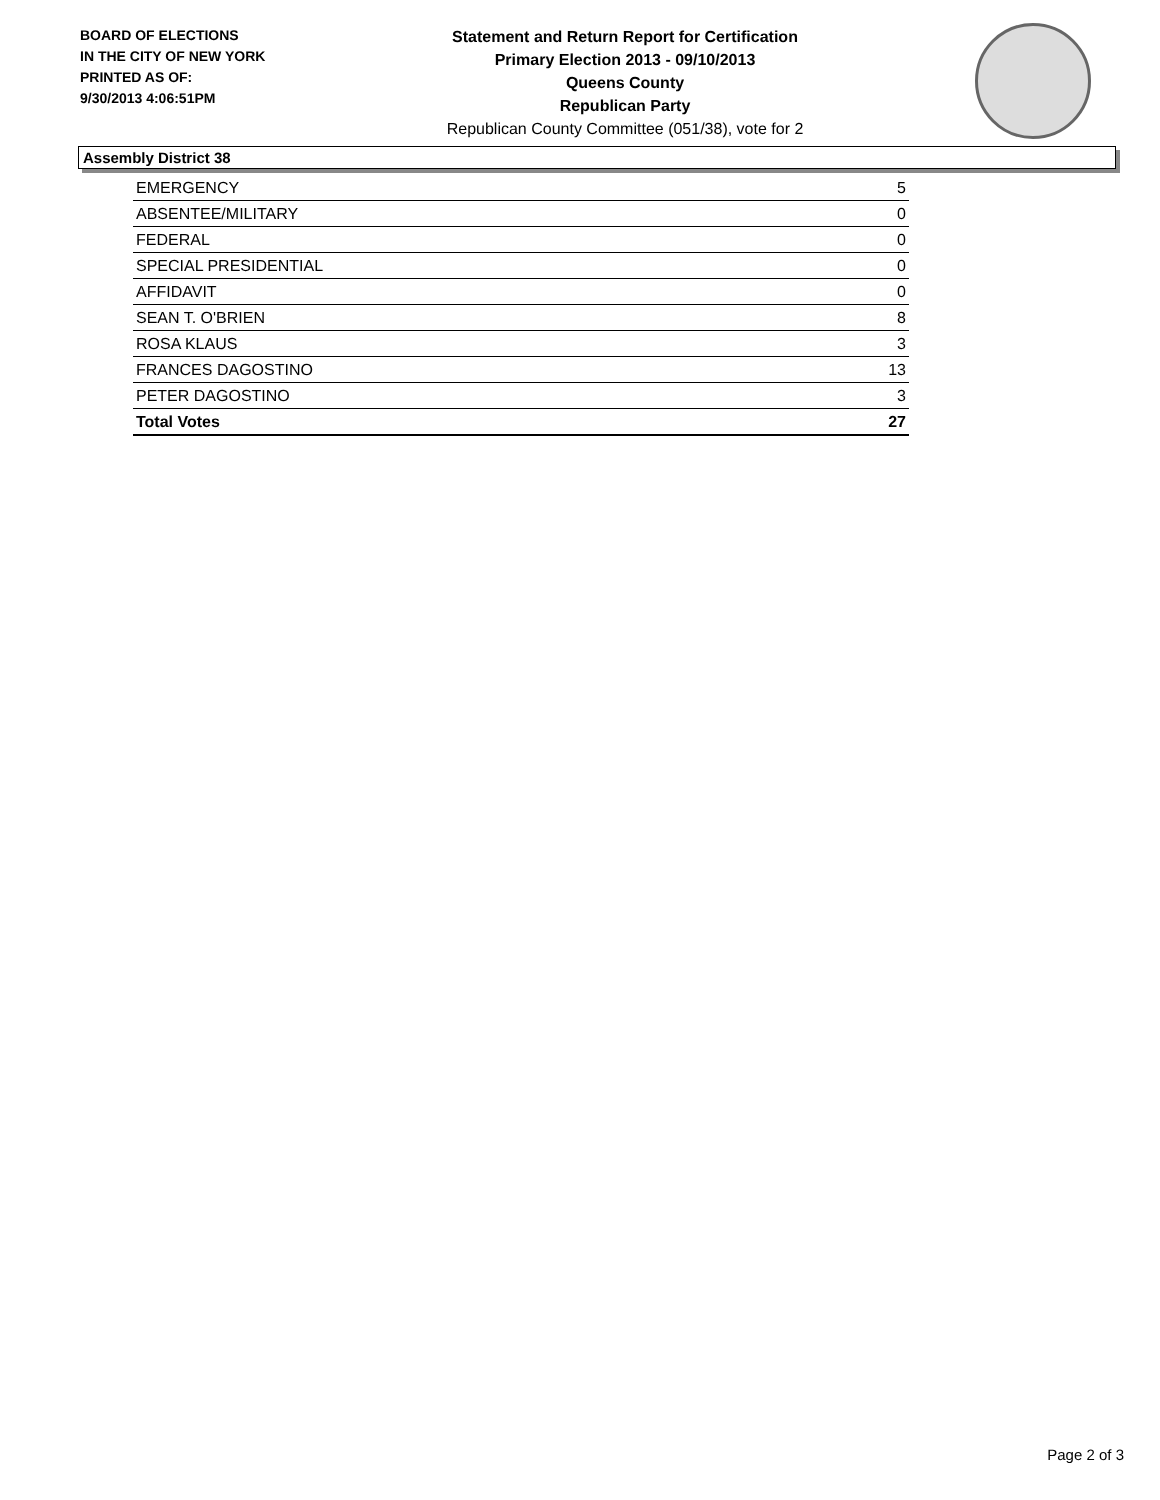BOARD OF ELECTIONS
IN THE CITY OF NEW YORK
PRINTED AS OF:
9/30/2013 4:06:51PM
Statement and Return Report for Certification
Primary Election 2013 - 09/10/2013
Queens County
Republican Party
Republican County Committee (051/38), vote for 2
Assembly District 38
| EMERGENCY | 5 |
| ABSENTEE/MILITARY | 0 |
| FEDERAL | 0 |
| SPECIAL PRESIDENTIAL | 0 |
| AFFIDAVIT | 0 |
| SEAN T. O'BRIEN | 8 |
| ROSA KLAUS | 3 |
| FRANCES DAGOSTINO | 13 |
| PETER DAGOSTINO | 3 |
| Total Votes | 27 |
Page 2 of 3